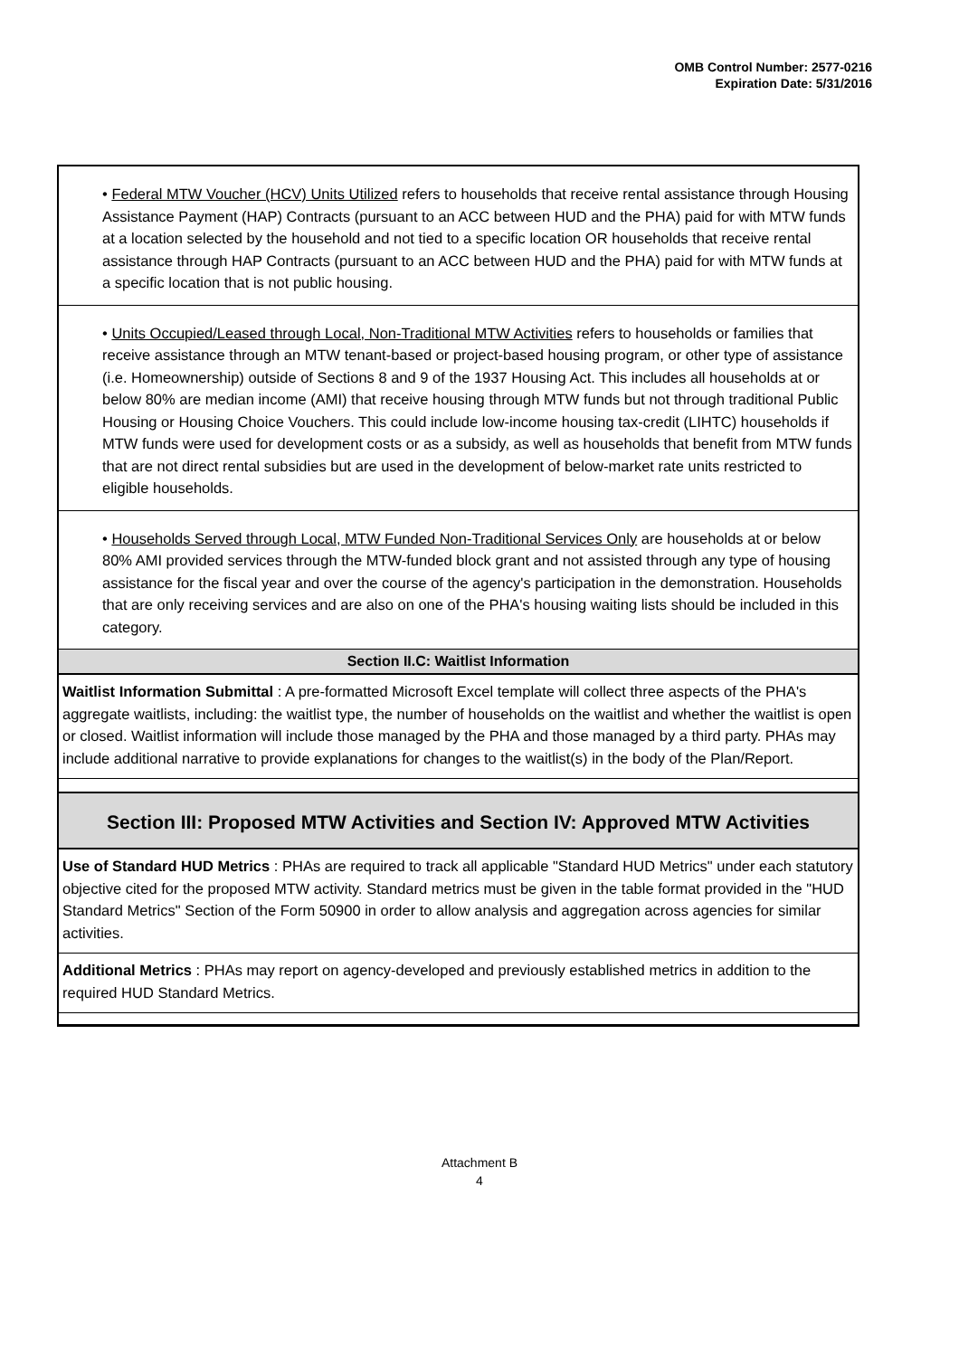OMB Control Number: 2577-0216
Expiration Date: 5/31/2016
• Federal MTW Voucher (HCV) Units Utilized refers to households that receive rental assistance through Housing Assistance Payment (HAP) Contracts (pursuant to an ACC between HUD and the PHA) paid for with MTW funds at a location selected by the household and not tied to a specific location OR households that receive rental assistance through HAP Contracts (pursuant to an ACC between HUD and the PHA) paid for with MTW funds at a specific location that is not public housing.
• Units Occupied/Leased through Local, Non-Traditional MTW Activities refers to households or families that receive assistance through an MTW tenant-based or project-based housing program, or other type of assistance (i.e. Homeownership) outside of Sections 8 and 9 of the 1937 Housing Act. This includes all households at or below 80% are median income (AMI) that receive housing through MTW funds but not through traditional Public Housing or Housing Choice Vouchers. This could include low-income housing tax-credit (LIHTC) households if MTW funds were used for development costs or as a subsidy, as well as households that benefit from MTW funds that are not direct rental subsidies but are used in the development of below-market rate units restricted to eligible households.
• Households Served through Local, MTW Funded Non-Traditional Services Only are households at or below 80% AMI provided services through the MTW-funded block grant and not assisted through any type of housing assistance for the fiscal year and over the course of the agency's participation in the demonstration. Households that are only receiving services and are also on one of the PHA's housing waiting lists should be included in this category.
Section II.C: Waitlist Information
Waitlist Information Submittal : A pre-formatted Microsoft Excel template will collect three aspects of the PHA's aggregate waitlists, including: the waitlist type, the number of households on the waitlist and whether the waitlist is open or closed. Waitlist information will include those managed by the PHA and those managed by a third party. PHAs may include additional narrative to provide explanations for changes to the waitlist(s) in the body of the Plan/Report.
Section III: Proposed MTW Activities and Section IV: Approved MTW Activities
Use of Standard HUD Metrics : PHAs are required to track all applicable "Standard HUD Metrics" under each statutory objective cited for the proposed MTW activity. Standard metrics must be given in the table format provided in the "HUD Standard Metrics" Section of the Form 50900 in order to allow analysis and aggregation across agencies for similar activities.
Additional Metrics : PHAs may report on agency-developed and previously established metrics in addition to the required HUD Standard Metrics.
Attachment B
4